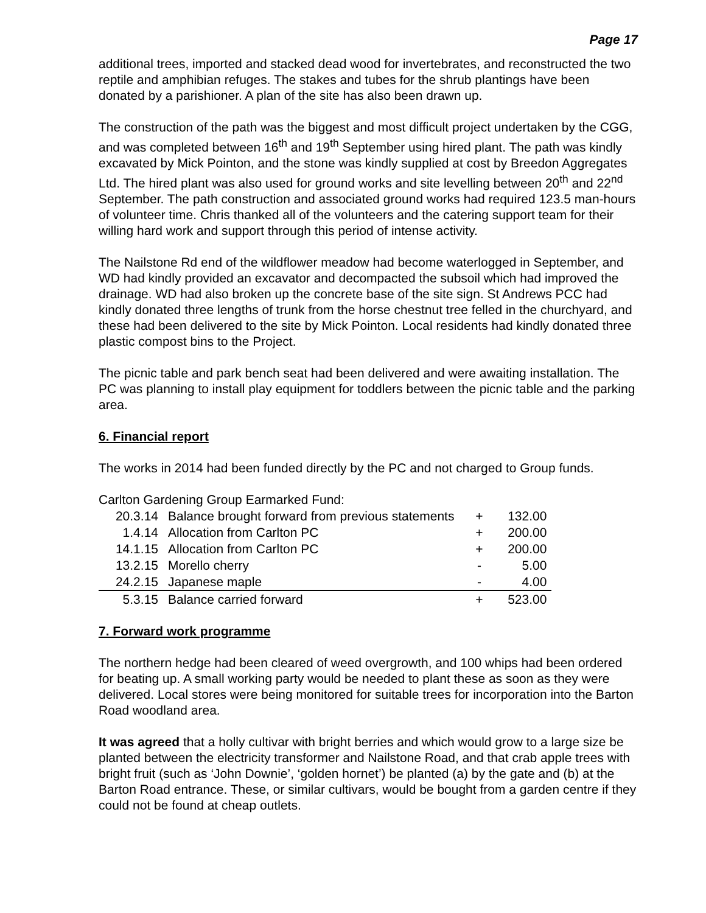Page 17
additional trees, imported and stacked dead wood for invertebrates, and reconstructed the two reptile and amphibian refuges. The stakes and tubes for the shrub plantings have been donated by a parishioner. A plan of the site has also been drawn up.
The construction of the path was the biggest and most difficult project undertaken by the CGG, and was completed between 16<sup>th</sup> and 19<sup>th</sup> September using hired plant. The path was kindly excavated by Mick Pointon, and the stone was kindly supplied at cost by Breedon Aggregates Ltd. The hired plant was also used for ground works and site levelling between 20<sup>th</sup> and 22<sup>nd</sup> September. The path construction and associated ground works had required 123.5 man-hours of volunteer time. Chris thanked all of the volunteers and the catering support team for their willing hard work and support through this period of intense activity.
The Nailstone Rd end of the wildflower meadow had become waterlogged in September, and WD had kindly provided an excavator and decompacted the subsoil which had improved the drainage. WD had also broken up the concrete base of the site sign. St Andrews PCC had kindly donated three lengths of trunk from the horse chestnut tree felled in the churchyard, and these had been delivered to the site by Mick Pointon. Local residents had kindly donated three plastic compost bins to the Project.
The picnic table and park bench seat had been delivered and were awaiting installation. The PC was planning to install play equipment for toddlers between the picnic table and the parking area.
6. Financial report
The works in 2014 had been funded directly by the PC and not charged to Group funds.
Carlton Gardening Group Earmarked Fund:
| 20.3.14 | Balance brought forward from previous statements | + | 132.00 |
| 1.4.14 | Allocation from Carlton PC | + | 200.00 |
| 14.1.15 | Allocation from Carlton PC | + | 200.00 |
| 13.2.15 | Morello cherry | - | 5.00 |
| 24.2.15 | Japanese maple | - | 4.00 |
| 5.3.15 | Balance carried forward | + | 523.00 |
7. Forward work programme
The northern hedge had been cleared of weed overgrowth, and 100 whips had been ordered for beating up. A small working party would be needed to plant these as soon as they were delivered. Local stores were being monitored for suitable trees for incorporation into the Barton Road woodland area.
It was agreed that a holly cultivar with bright berries and which would grow to a large size be planted between the electricity transformer and Nailstone Road, and that crab apple trees with bright fruit (such as ‘John Downie’, ‘golden hornet’) be planted (a) by the gate and (b) at the Barton Road entrance. These, or similar cultivars, would be bought from a garden centre if they could not be found at cheap outlets.